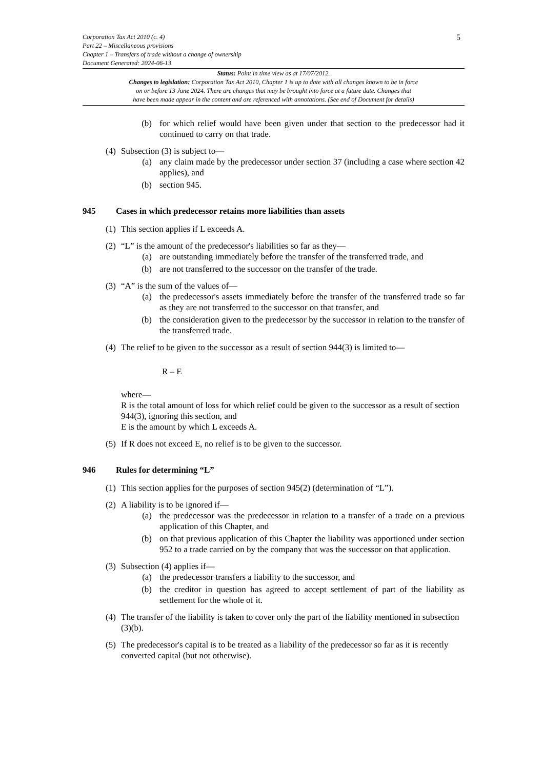Corporation Tax Act 2010 (c. 4)
Part 22 – Miscellaneous provisions
Chapter 1 – Transfers of trade without a change of ownership
Document Generated: 2024-06-13
5
Status: Point in time view as at 17/07/2012.
Changes to legislation: Corporation Tax Act 2010, Chapter 1 is up to date with all changes known to be in force
on or before 13 June 2024. There are changes that may be brought into force at a future date. Changes that
have been made appear in the content and are referenced with annotations. (See end of Document for details)
(b) for which relief would have been given under that section to the predecessor had it continued to carry on that trade.
(4) Subsection (3) is subject to—
(a) any claim made by the predecessor under section 37 (including a case where section 42 applies), and
(b) section 945.
945 Cases in which predecessor retains more liabilities than assets
(1) This section applies if L exceeds A.
(2) “L” is the amount of the predecessor's liabilities so far as they—
(a) are outstanding immediately before the transfer of the transferred trade, and
(b) are not transferred to the successor on the transfer of the trade.
(3) “A” is the sum of the values of—
(a) the predecessor's assets immediately before the transfer of the transferred trade so far as they are not transferred to the successor on that transfer, and
(b) the consideration given to the predecessor by the successor in relation to the transfer of the transferred trade.
(4) The relief to be given to the successor as a result of section 944(3) is limited to—
R – E
where—
R is the total amount of loss for which relief could be given to the successor as a result of section 944(3), ignoring this section, and
E is the amount by which L exceeds A.
(5) If R does not exceed E, no relief is to be given to the successor.
946 Rules for determining “L”
(1) This section applies for the purposes of section 945(2) (determination of “L”).
(2) A liability is to be ignored if—
(a) the predecessor was the predecessor in relation to a transfer of a trade on a previous application of this Chapter, and
(b) on that previous application of this Chapter the liability was apportioned under section 952 to a trade carried on by the company that was the successor on that application.
(3) Subsection (4) applies if—
(a) the predecessor transfers a liability to the successor, and
(b) the creditor in question has agreed to accept settlement of part of the liability as settlement for the whole of it.
(4) The transfer of the liability is taken to cover only the part of the liability mentioned in subsection (3)(b).
(5) The predecessor's capital is to be treated as a liability of the predecessor so far as it is recently converted capital (but not otherwise).